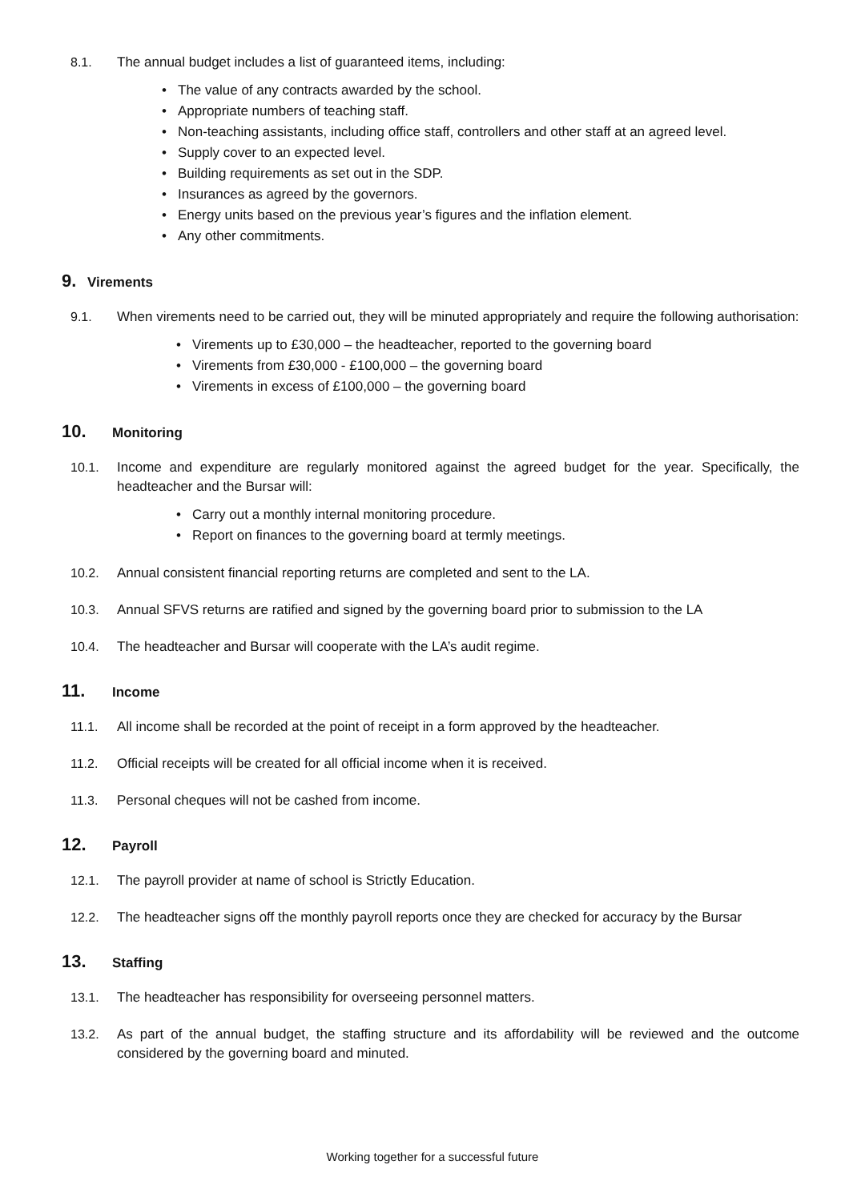8.1. The annual budget includes a list of guaranteed items, including:
• The value of any contracts awarded by the school.
• Appropriate numbers of teaching staff.
• Non-teaching assistants, including office staff, controllers and other staff at an agreed level.
• Supply cover to an expected level.
• Building requirements as set out in the SDP.
• Insurances as agreed by the governors.
• Energy units based on the previous year’s figures and the inflation element.
• Any other commitments.
9. Virements
9.1. When virements need to be carried out, they will be minuted appropriately and require the following authorisation:
• Virements up to £30,000 – the headteacher, reported to the governing board
• Virements from £30,000 - £100,000 – the governing board
• Virements in excess of £100,000 – the governing board
10. Monitoring
10.1. Income and expenditure are regularly monitored against the agreed budget for the year. Specifically, the headteacher and the Bursar will:
• Carry out a monthly internal monitoring procedure.
• Report on finances to the governing board at termly meetings.
10.2. Annual consistent financial reporting returns are completed and sent to the LA.
10.3. Annual SFVS returns are ratified and signed by the governing board prior to submission to the LA
10.4. The headteacher and Bursar will cooperate with the LA’s audit regime.
11. Income
11.1. All income shall be recorded at the point of receipt in a form approved by the headteacher.
11.2. Official receipts will be created for all official income when it is received.
11.3. Personal cheques will not be cashed from income.
12. Payroll
12.1. The payroll provider at name of school is Strictly Education.
12.2. The headteacher signs off the monthly payroll reports once they are checked for accuracy by the Bursar
13. Staffing
13.1. The headteacher has responsibility for overseeing personnel matters.
13.2. As part of the annual budget, the staffing structure and its affordability will be reviewed and the outcome considered by the governing board and minuted.
Working together for a successful future